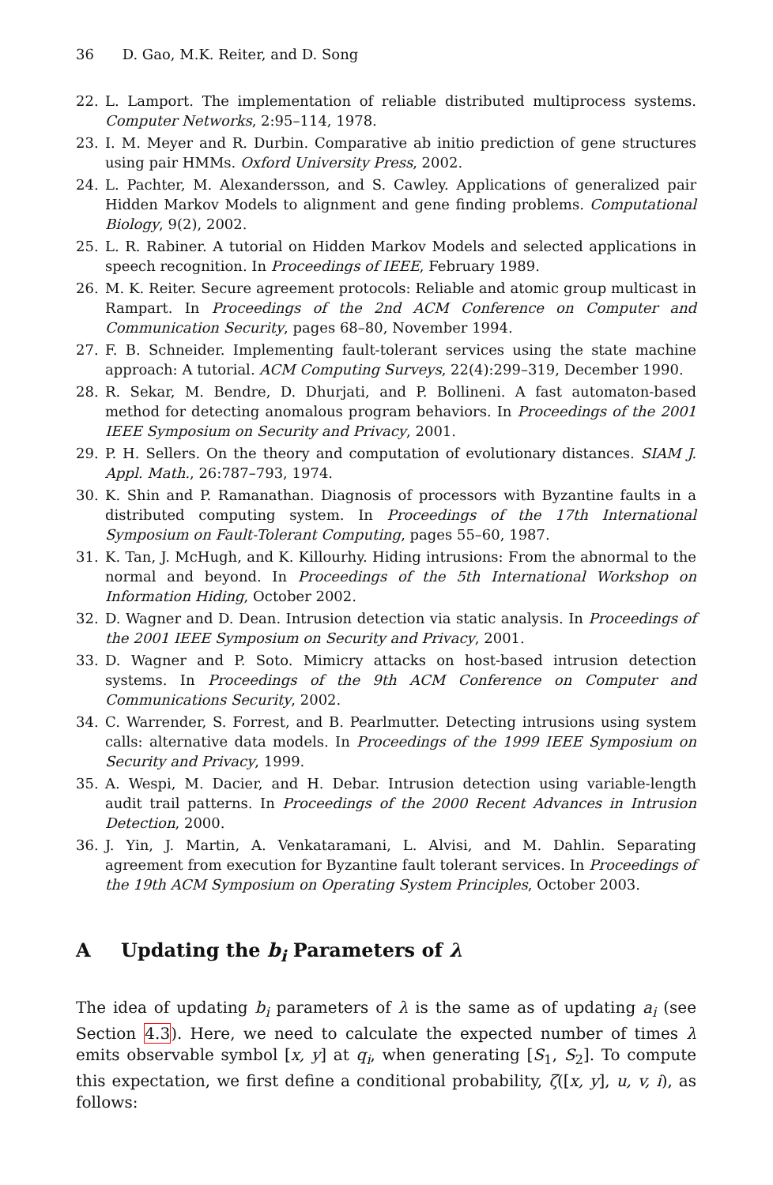36 D. Gao, M.K. Reiter, and D. Song
22. L. Lamport. The implementation of reliable distributed multiprocess systems. Computer Networks, 2:95–114, 1978.
23. I. M. Meyer and R. Durbin. Comparative ab initio prediction of gene structures using pair HMMs. Oxford University Press, 2002.
24. L. Pachter, M. Alexandersson, and S. Cawley. Applications of generalized pair Hidden Markov Models to alignment and gene finding problems. Computational Biology, 9(2), 2002.
25. L. R. Rabiner. A tutorial on Hidden Markov Models and selected applications in speech recognition. In Proceedings of IEEE, February 1989.
26. M. K. Reiter. Secure agreement protocols: Reliable and atomic group multicast in Rampart. In Proceedings of the 2nd ACM Conference on Computer and Communication Security, pages 68–80, November 1994.
27. F. B. Schneider. Implementing fault-tolerant services using the state machine approach: A tutorial. ACM Computing Surveys, 22(4):299–319, December 1990.
28. R. Sekar, M. Bendre, D. Dhurjati, and P. Bollineni. A fast automaton-based method for detecting anomalous program behaviors. In Proceedings of the 2001 IEEE Symposium on Security and Privacy, 2001.
29. P. H. Sellers. On the theory and computation of evolutionary distances. SIAM J. Appl. Math., 26:787–793, 1974.
30. K. Shin and P. Ramanathan. Diagnosis of processors with Byzantine faults in a distributed computing system. In Proceedings of the 17th International Symposium on Fault-Tolerant Computing, pages 55–60, 1987.
31. K. Tan, J. McHugh, and K. Killourhy. Hiding intrusions: From the abnormal to the normal and beyond. In Proceedings of the 5th International Workshop on Information Hiding, October 2002.
32. D. Wagner and D. Dean. Intrusion detection via static analysis. In Proceedings of the 2001 IEEE Symposium on Security and Privacy, 2001.
33. D. Wagner and P. Soto. Mimicry attacks on host-based intrusion detection systems. In Proceedings of the 9th ACM Conference on Computer and Communications Security, 2002.
34. C. Warrender, S. Forrest, and B. Pearlmutter. Detecting intrusions using system calls: alternative data models. In Proceedings of the 1999 IEEE Symposium on Security and Privacy, 1999.
35. A. Wespi, M. Dacier, and H. Debar. Intrusion detection using variable-length audit trail patterns. In Proceedings of the 2000 Recent Advances in Intrusion Detection, 2000.
36. J. Yin, J. Martin, A. Venkataramani, L. Alvisi, and M. Dahlin. Separating agreement from execution for Byzantine fault tolerant services. In Proceedings of the 19th ACM Symposium on Operating System Principles, October 2003.
A Updating the b<sub>i</sub> Parameters of λ
The idea of updating b<sub>i</sub> parameters of λ is the same as of updating a<sub>i</sub> (see Section 4.3). Here, we need to calculate the expected number of times λ emits observable symbol [x, y] at q<sub>i</sub>, when generating [S<sub>1</sub>, S<sub>2</sub>]. To compute this expectation, we first define a conditional probability, ζ([x, y], u, v, i), as follows: